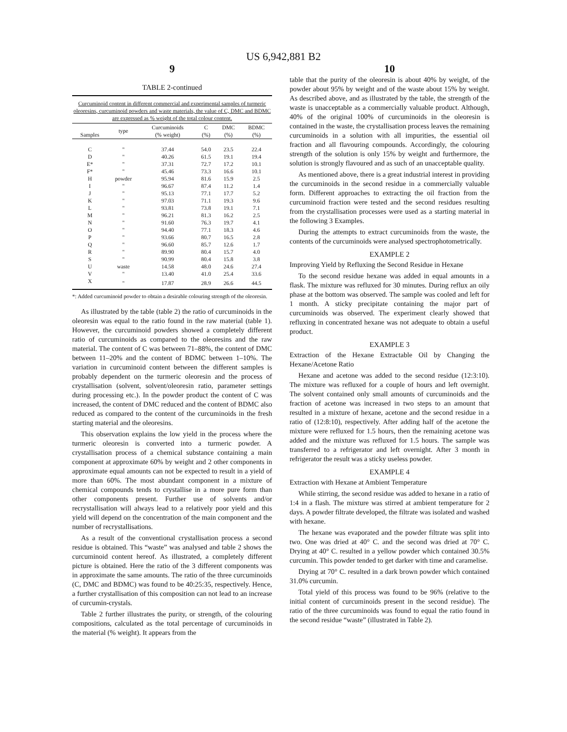US 6,942,881 B2
9
TABLE 2-continued
Curcuminoid content in different commercial and experimental samples of turmeric oleoresins, curcuminoid powders and waste materials, the value of C, DMC and BDMC are expressed as % weight of the total colour content.
| Samples | type | Curcuminoids (% weight) | C (%) | DMC (%) | BDMC (%) |
| --- | --- | --- | --- | --- | --- |
| C | " | 37.44 | 54.0 | 23.5 | 22.4 |
| D | " | 40.26 | 61.5 | 19.1 | 19.4 |
| E* | " | 37.31 | 72.7 | 17.2 | 10.1 |
| F* | " | 45.46 | 73.3 | 16.6 | 10.1 |
| H | powder | 95.94 | 81.6 | 15.9 | 2.5 |
| I | " | 96.67 | 87.4 | 11.2 | 1.4 |
| J | " | 95.13 | 77.1 | 17.7 | 5.2 |
| K | " | 97.03 | 71.1 | 19.3 | 9.6 |
| L | " | 93.81 | 73.8 | 19.1 | 7.1 |
| M | " | 96.21 | 81.3 | 16.2 | 2.5 |
| N | " | 91.60 | 76.3 | 19.7 | 4.1 |
| O | " | 94.40 | 77.1 | 18.3 | 4.6 |
| P | " | 93.66 | 80.7 | 16.5 | 2.8 |
| Q | " | 96.60 | 85.7 | 12.6 | 1.7 |
| R | " | 89.90 | 80.4 | 15.7 | 4.0 |
| S | " | 90.99 | 80.4 | 15.8 | 3.8 |
| U | waste | 14.58 | 48.0 | 24.6 | 27.4 |
| V | " | 13.40 | 41.0 | 25.4 | 33.6 |
| X | " | 17.87 | 28.9 | 26.6 | 44.5 |
*: Added curcuminoid powder to obtain a desirable colouring strength of the oleoresin.
As illustrated by the table (table 2) the ratio of curcuminoids in the oleoresin was equal to the ratio found in the raw material (table 1). However, the curcuminoid powders showed a completely different ratio of curcuminoids as compared to the oleoresins and the raw material. The content of C was between 71–88%, the content of DMC between 11–20% and the content of BDMC between 1–10%. The variation in curcuminoid content between the different samples is probably dependent on the turmeric oleoresin and the process of crystallisation (solvent, solvent/oleoresin ratio, parameter settings during processing etc.). In the powder product the content of C was increased, the content of DMC reduced and the content of BDMC also reduced as compared to the content of the curcuminoids in the fresh starting material and the oleoresins.
This observation explains the low yield in the process where the turmeric oleoresin is converted into a turmeric powder. A crystallisation process of a chemical substance containing a main component at approximate 60% by weight and 2 other components in approximate equal amounts can not be expected to result in a yield of more than 60%. The most abundant component in a mixture of chemical compounds tends to crystallise in a more pure form than other components present. Further use of solvents and/or recrystallisation will always lead to a relatively poor yield and this yield will depend on the concentration of the main component and the number of recrystallisations.
As a result of the conventional crystallisation process a second residue is obtained. This “waste” was analysed and table 2 shows the curcuminoid content hereof. As illustrated, a completely different picture is obtained. Here the ratio of the 3 different components was in approximate the same amounts. The ratio of the three curcuminoids (C, DMC and BDMC) was found to be 40:25:35, respectively. Hence, a further crystallisation of this composition can not lead to an increase of curcumin-crystals.
Table 2 further illustrates the purity, or strength, of the colouring compositions, calculated as the total percentage of curcuminoids in the material (% weight). It appears from the
10
table that the purity of the oleoresin is about 40% by weight, of the powder about 95% by weight and of the waste about 15% by weight. As described above, and as illustrated by the table, the strength of the waste is unacceptable as a commercially valuable product. Although, 40% of the original 100% of curcuminoids in the oleoresin is contained in the waste, the crystallisation process leaves the remaining curcuminoids in a solution with all impurities, the essential oil fraction and all flavouring compounds. Accordingly, the colouring strength of the solution is only 15% by weight and furthermore, the solution is strongly flavoured and as such of an unacceptable quality.
As mentioned above, there is a great industrial interest in providing the curcuminoids in the second residue in a commercially valuable form. Different approaches to extracting the oil fraction from the curcuminoid fraction were tested and the second residues resulting from the crystallisation processes were used as a starting material in the following 3 Examples.
During the attempts to extract curcuminoids from the waste, the contents of the curcuminoids were analysed spectrophotometrically.
EXAMPLE 2
Improving Yield by Refluxing the Second Residue in Hexane
To the second residue hexane was added in equal amounts in a flask. The mixture was refluxed for 30 minutes. During reflux an oily phase at the bottom was observed. The sample was cooled and left for 1 month. A sticky precipitate containing the major part of curcuminoids was observed. The experiment clearly showed that refluxing in concentrated hexane was not adequate to obtain a useful product.
EXAMPLE 3
Extraction of the Hexane Extractable Oil by Changing the Hexane/Acetone Ratio
Hexane and acetone was added to the second residue (12:3:10). The mixture was refluxed for a couple of hours and left overnight. The solvent contained only small amounts of curcuminoids and the fraction of acetone was increased in two steps to an amount that resulted in a mixture of hexane, acetone and the second residue in a ratio of (12:8:10), respectively. After adding half of the acetone the mixture were refluxed for 1.5 hours, then the remaining acetone was added and the mixture was refluxed for 1.5 hours. The sample was transferred to a refrigerator and left overnight. After 3 month in refrigerator the result was a sticky useless powder.
EXAMPLE 4
Extraction with Hexane at Ambient Temperature
While stirring, the second residue was added to hexane in a ratio of 1:4 in a flash. The mixture was stirred at ambient temperature for 2 days. A powder filtrate developed, the filtrate was isolated and washed with hexane.
The hexane was evaporated and the powder filtrate was split into two. One was dried at 40° C. and the second was dried at 70° C. Drying at 40° C. resulted in a yellow powder which contained 30.5% curcumin. This powder tended to get darker with time and caramelise.
Drying at 70° C. resulted in a dark brown powder which contained 31.0% curcumin.
Total yield of this process was found to be 96% (relative to the initial content of curcuminoids present in the second residue). The ratio of the three curcuminoids was found to equal the ratio found in the second residue “waste” (illustrated in Table 2).